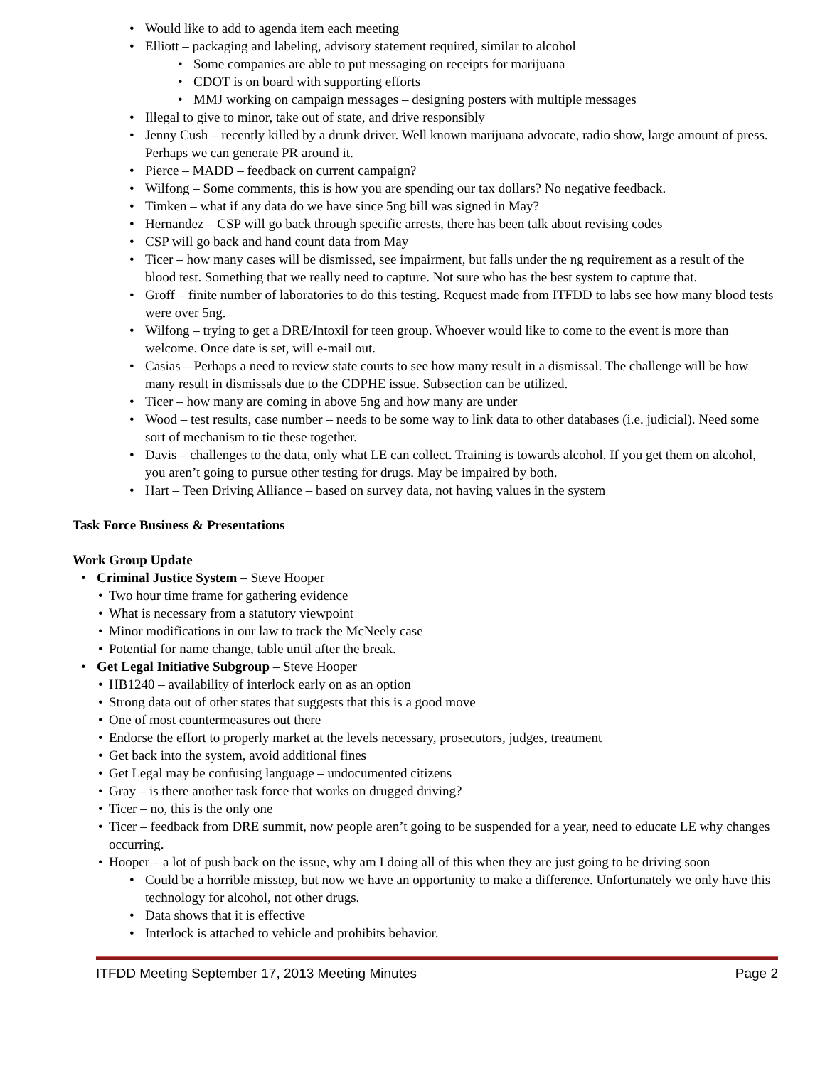• Would like to add to agenda item each meeting
• Elliott – packaging and labeling, advisory statement required, similar to alcohol
• Some companies are able to put messaging on receipts for marijuana
• CDOT is on board with supporting efforts
• MMJ working on campaign messages – designing posters with multiple messages
• Illegal to give to minor, take out of state, and drive responsibly
• Jenny Cush – recently killed by a drunk driver. Well known marijuana advocate, radio show, large amount of press. Perhaps we can generate PR around it.
• Pierce – MADD – feedback on current campaign?
• Wilfong – Some comments, this is how you are spending our tax dollars? No negative feedback.
• Timken – what if any data do we have since 5ng bill was signed in May?
• Hernandez – CSP will go back through specific arrests, there has been talk about revising codes
• CSP will go back and hand count data from May
• Ticer – how many cases will be dismissed, see impairment, but falls under the ng requirement as a result of the blood test. Something that we really need to capture. Not sure who has the best system to capture that.
• Groff – finite number of laboratories to do this testing. Request made from ITFDD to labs see how many blood tests were over 5ng.
• Wilfong – trying to get a DRE/Intoxil for teen group. Whoever would like to come to the event is more than welcome. Once date is set, will e-mail out.
• Casias – Perhaps a need to review state courts to see how many result in a dismissal. The challenge will be how many result in dismissals due to the CDPHE issue. Subsection can be utilized.
• Ticer – how many are coming in above 5ng and how many are under
• Wood – test results, case number – needs to be some way to link data to other databases (i.e. judicial). Need some sort of mechanism to tie these together.
• Davis – challenges to the data, only what LE can collect. Training is towards alcohol. If you get them on alcohol, you aren’t going to pursue other testing for drugs. May be impaired by both.
• Hart – Teen Driving Alliance – based on survey data, not having values in the system
Task Force Business & Presentations
Work Group Update
• Criminal Justice System – Steve Hooper
• Two hour time frame for gathering evidence
• What is necessary from a statutory viewpoint
• Minor modifications in our law to track the McNeely case
• Potential for name change, table until after the break.
• Get Legal Initiative Subgroup – Steve Hooper
• HB1240 – availability of interlock early on as an option
• Strong data out of other states that suggests that this is a good move
• One of most countermeasures out there
• Endorse the effort to properly market at the levels necessary, prosecutors, judges, treatment
• Get back into the system, avoid additional fines
• Get Legal may be confusing language – undocumented citizens
• Gray – is there another task force that works on drugged driving?
• Ticer – no, this is the only one
• Ticer – feedback from DRE summit, now people aren’t going to be suspended for a year, need to educate LE why changes occurring.
• Hooper – a lot of push back on the issue, why am I doing all of this when they are just going to be driving soon
• Could be a horrible misstep, but now we have an opportunity to make a difference. Unfortunately we only have this technology for alcohol, not other drugs.
• Data shows that it is effective
• Interlock is attached to vehicle and prohibits behavior.
ITFDD Meeting September 17, 2013 Meeting Minutes Page 2